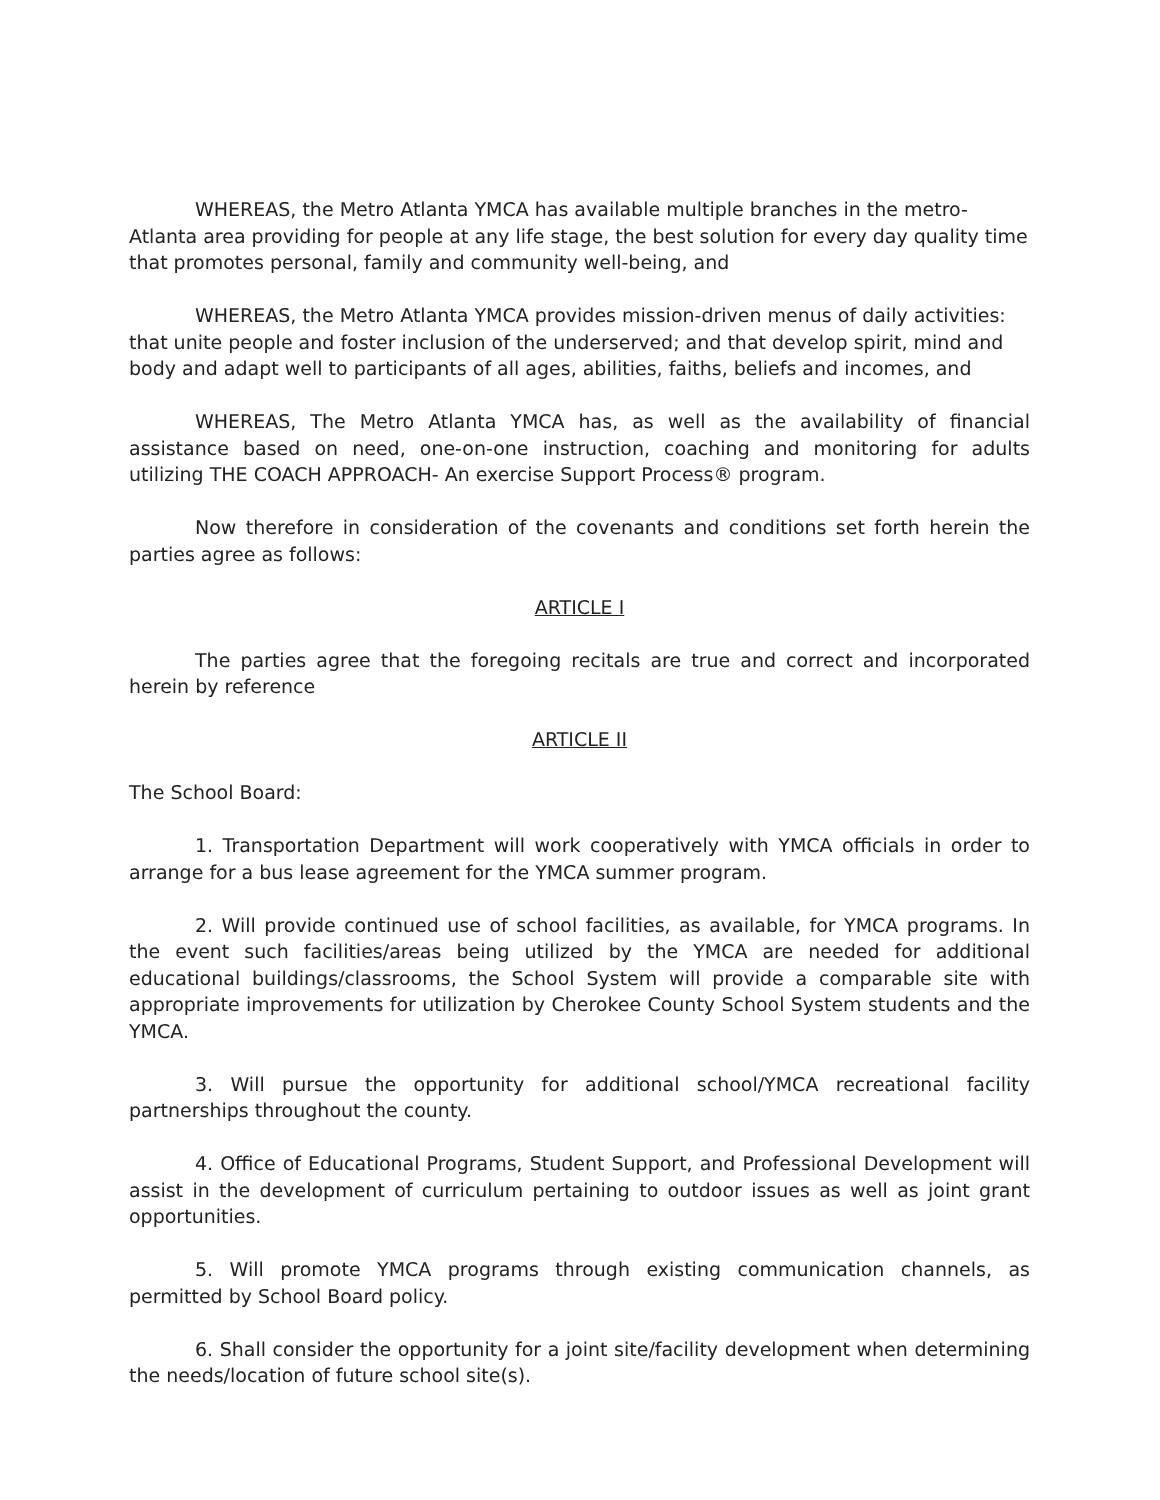WHEREAS, the Metro Atlanta YMCA has available multiple branches in the metro-Atlanta area providing for people at any life stage, the best solution for every day quality time that promotes personal, family and community well-being, and
WHEREAS, the Metro Atlanta YMCA provides mission-driven menus of daily activities: that unite people and foster inclusion of the underserved; and that develop spirit, mind and body and adapt well to participants of all ages, abilities, faiths, beliefs and incomes, and
WHEREAS, The Metro Atlanta YMCA has, as well as the availability of financial assistance based on need, one-on-one instruction, coaching and monitoring for adults utilizing THE COACH APPROACH- An exercise Support Process® program.
Now therefore in consideration of the covenants and conditions set forth herein the parties agree as follows:
ARTICLE I
The parties agree that the foregoing recitals are true and correct and incorporated herein by reference
ARTICLE II
The School Board:
1. Transportation Department will work cooperatively with YMCA officials in order to arrange for a bus lease agreement for the YMCA summer program.
2. Will provide continued use of school facilities, as available, for YMCA programs. In the event such facilities/areas being utilized by the YMCA are needed for additional educational buildings/classrooms, the School System will provide a comparable site with appropriate improvements for utilization by Cherokee County School System students and the YMCA.
3. Will pursue the opportunity for additional school/YMCA recreational facility partnerships throughout the county.
4. Office of Educational Programs, Student Support, and Professional Development will assist in the development of curriculum pertaining to outdoor issues as well as joint grant opportunities.
5. Will promote YMCA programs through existing communication channels, as permitted by School Board policy.
6. Shall consider the opportunity for a joint site/facility development when determining the needs/location of future school site(s).